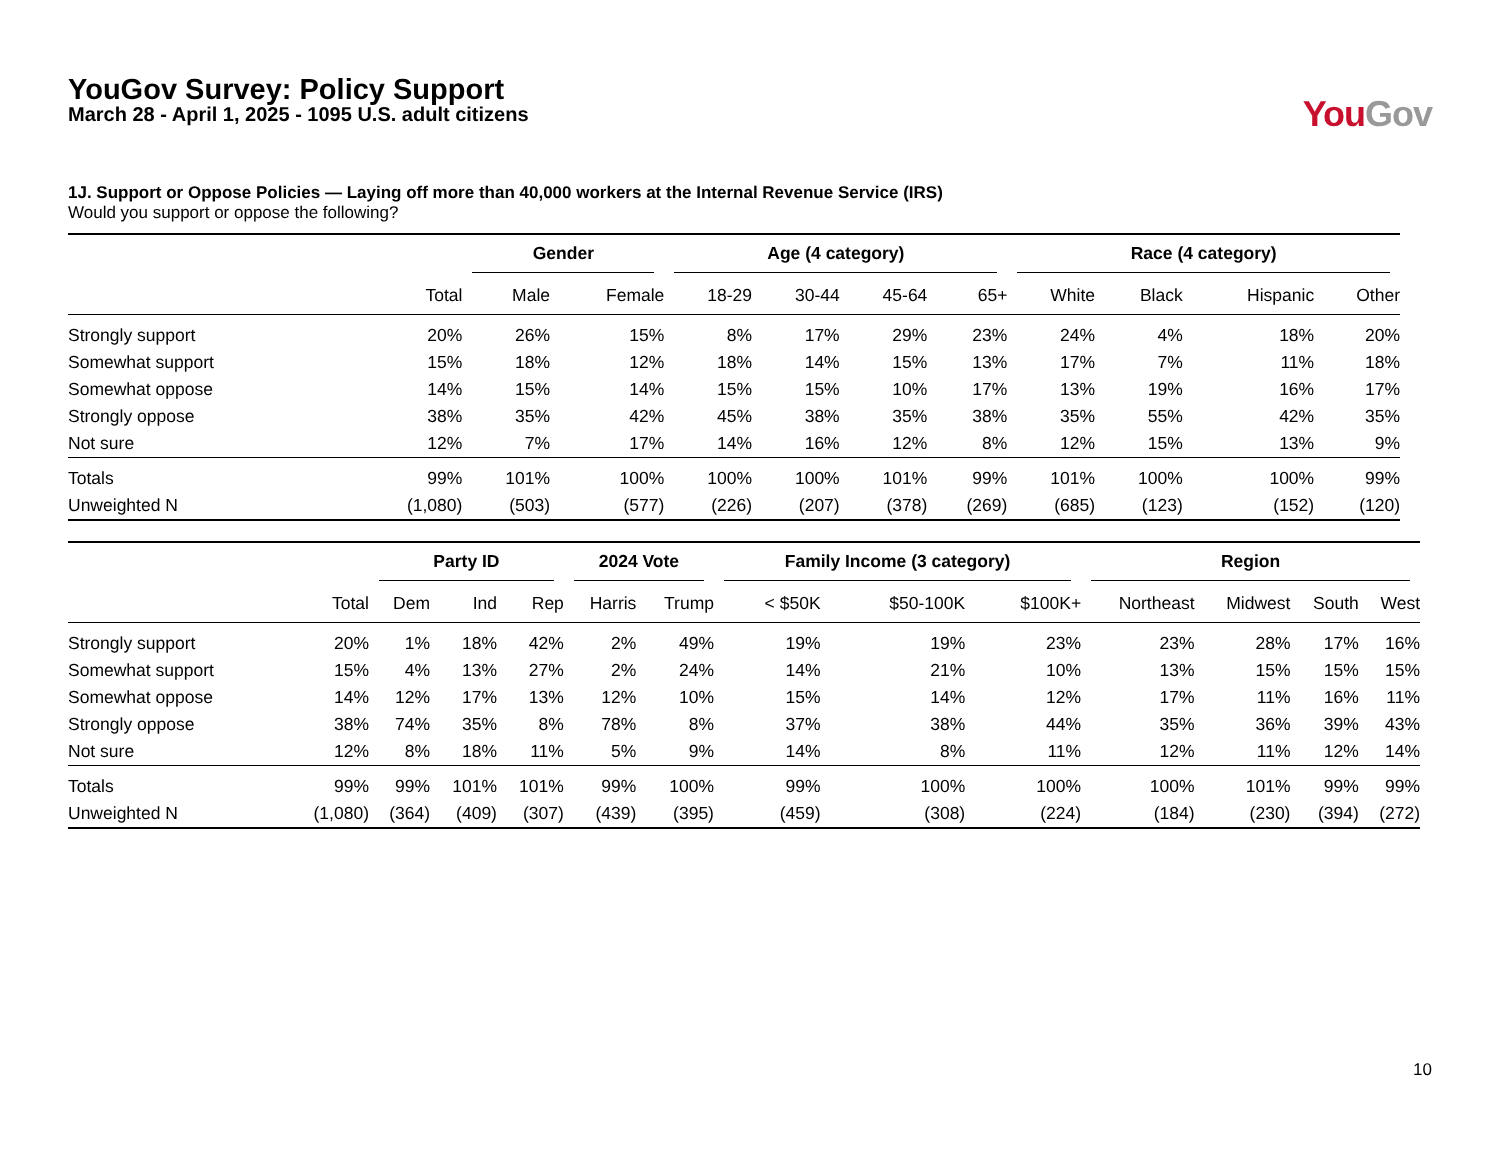YouGov Survey: Policy Support
March 28 - April 1, 2025 - 1095 U.S. adult citizens
You Gov
1J. Support or Oppose Policies — Laying off more than 40,000 workers at the Internal Revenue Service (IRS)
Would you support or oppose the following?
| | | Gender | | Age (4 category) | | | | Race (4 category) | | | |
| --- | --- | --- | --- | --- | --- | --- | --- | --- | --- | --- | --- |
| | Total | Male | Female | 18-29 | 30-44 | 45-64 | 65+ | White | Black | Hispanic | Other |
| Strongly support | 20% | 26% | 15% | 8% | 17% | 29% | 23% | 24% | 4% | 18% | 20% |
| Somewhat support | 15% | 18% | 12% | 18% | 14% | 15% | 13% | 17% | 7% | 11% | 18% |
| Somewhat oppose | 14% | 15% | 14% | 15% | 15% | 10% | 17% | 13% | 19% | 16% | 17% |
| Strongly oppose | 38% | 35% | 42% | 45% | 38% | 35% | 38% | 35% | 55% | 42% | 35% |
| Not sure | 12% | 7% | 17% | 14% | 16% | 12% | 8% | 12% | 15% | 13% | 9% |
| Totals | 99% | 101% | 100% | 100% | 100% | 101% | 99% | 101% | 100% | 100% | 99% |
| Unweighted N | (1,080) | (503) | (577) | (226) | (207) | (378) | (269) | (685) | (123) | (152) | (120) |
| | | Party ID | | | 2024 Vote | | Family Income (3 category) | | | Region | | | |
| --- | --- | --- | --- | --- | --- | --- | --- | --- | --- | --- | --- | --- | --- |
| | Total | Dem | Ind | Rep | Harris | Trump | < $50K | $50-100K | $100K+ | Northeast | Midwest | South | West |
| Strongly support | 20% | 1% | 18% | 42% | 2% | 49% | 19% | 19% | 23% | 23% | 28% | 17% | 16% |
| Somewhat support | 15% | 4% | 13% | 27% | 2% | 24% | 14% | 21% | 10% | 13% | 15% | 15% | 15% |
| Somewhat oppose | 14% | 12% | 17% | 13% | 12% | 10% | 15% | 14% | 12% | 17% | 11% | 16% | 11% |
| Strongly oppose | 38% | 74% | 35% | 8% | 78% | 8% | 37% | 38% | 44% | 35% | 36% | 39% | 43% |
| Not sure | 12% | 8% | 18% | 11% | 5% | 9% | 14% | 8% | 11% | 12% | 11% | 12% | 14% |
| Totals | 99% | 99% | 101% | 101% | 99% | 100% | 99% | 100% | 100% | 100% | 101% | 99% | 99% |
| Unweighted N | (1,080) | (364) | (409) | (307) | (439) | (395) | (459) | (308) | (224) | (184) | (230) | (394) | (272) |
10